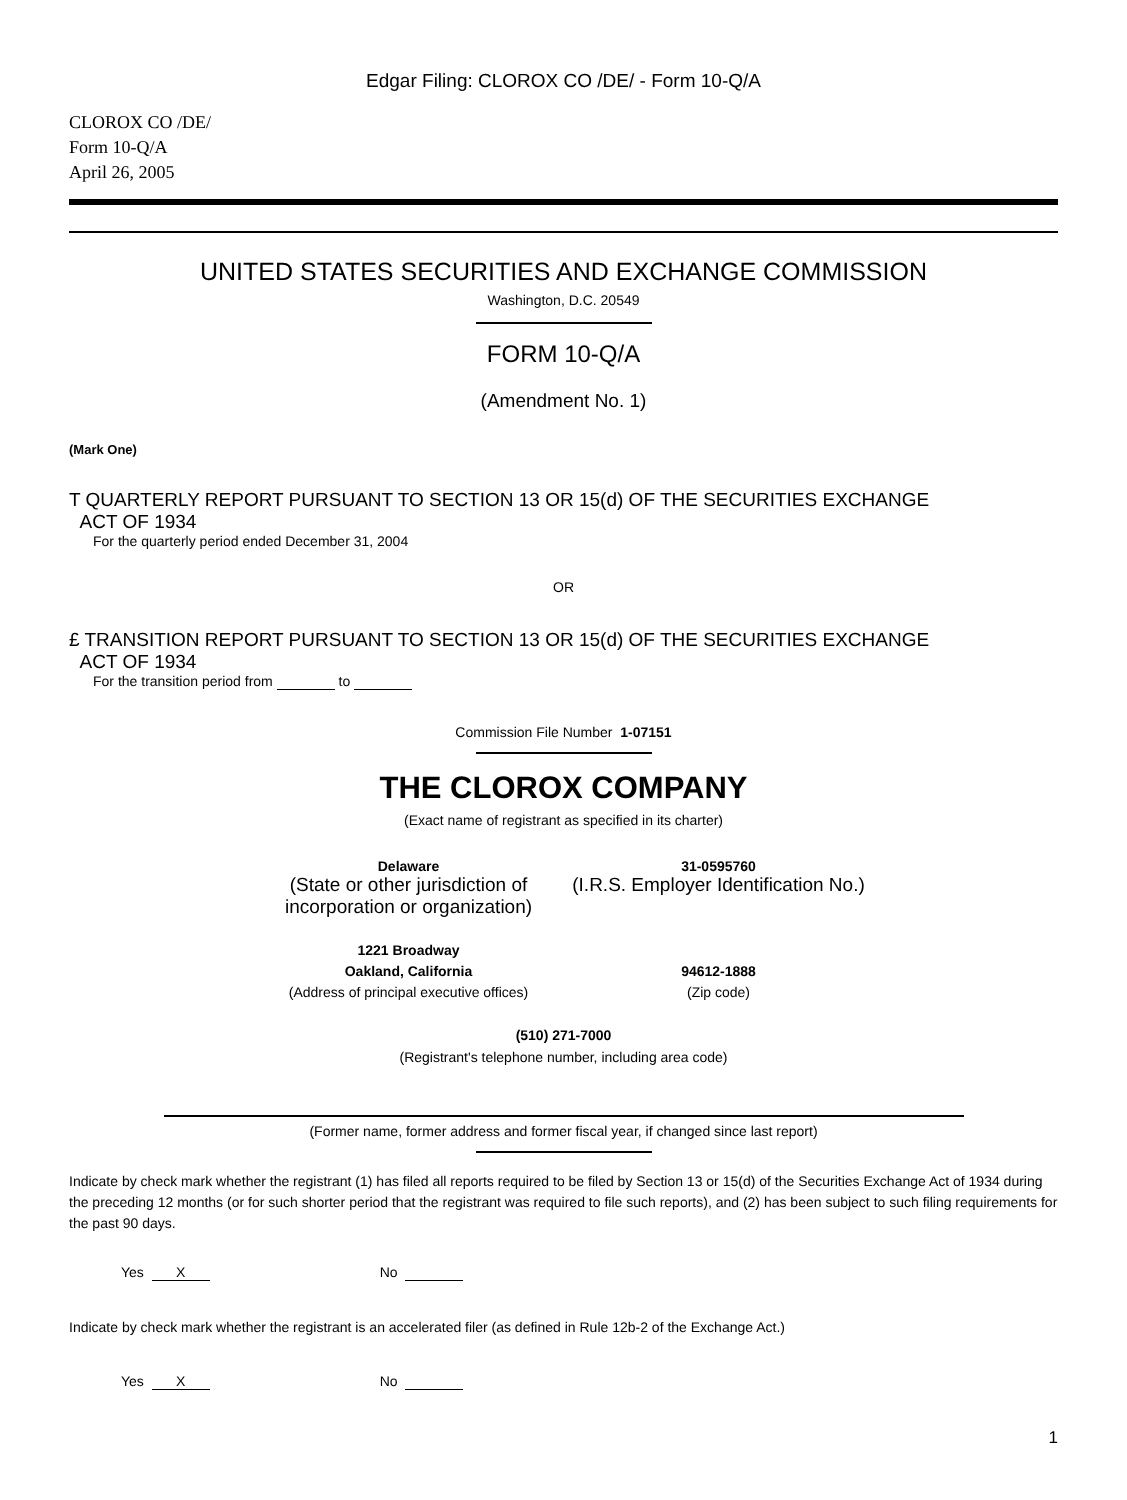Edgar Filing: CLOROX CO /DE/ - Form 10-Q/A
CLOROX CO /DE/
Form 10-Q/A
April 26, 2005
UNITED STATES SECURITIES AND EXCHANGE COMMISSION
Washington, D.C. 20549
FORM 10-Q/A
(Amendment No. 1)
(Mark One)
T QUARTERLY REPORT PURSUANT TO SECTION 13 OR 15(d) OF THE SECURITIES EXCHANGE
ACT OF 1934
For the quarterly period ended December 31, 2004
OR
£ TRANSITION REPORT PURSUANT TO SECTION 13 OR 15(d) OF THE SECURITIES EXCHANGE
ACT OF 1934
For the transition period from to
Commission File Number 1-07151
THE CLOROX COMPANY
(Exact name of registrant as specified in its charter)
Delaware
(State or other jurisdiction of incorporation or organization)
31-0595760
(I.R.S. Employer Identification No.)
1221 Broadway
Oakland, California
(Address of principal executive offices)
94612-1888
(Zip code)
(510) 271-7000
(Registrant's telephone number, including area code)
(Former name, former address and former fiscal year, if changed since last report)
Indicate by check mark whether the registrant (1) has filed all reports required to be filed by Section 13 or 15(d) of the Securities Exchange Act of 1934 during the preceding 12 months (or for such shorter period that the registrant was required to file such reports), and (2) has been subject to such filing requirements for the past 90 days.
Yes X No
Indicate by check mark whether the registrant is an accelerated filer (as defined in Rule 12b-2 of the Exchange Act.)
Yes X No
1